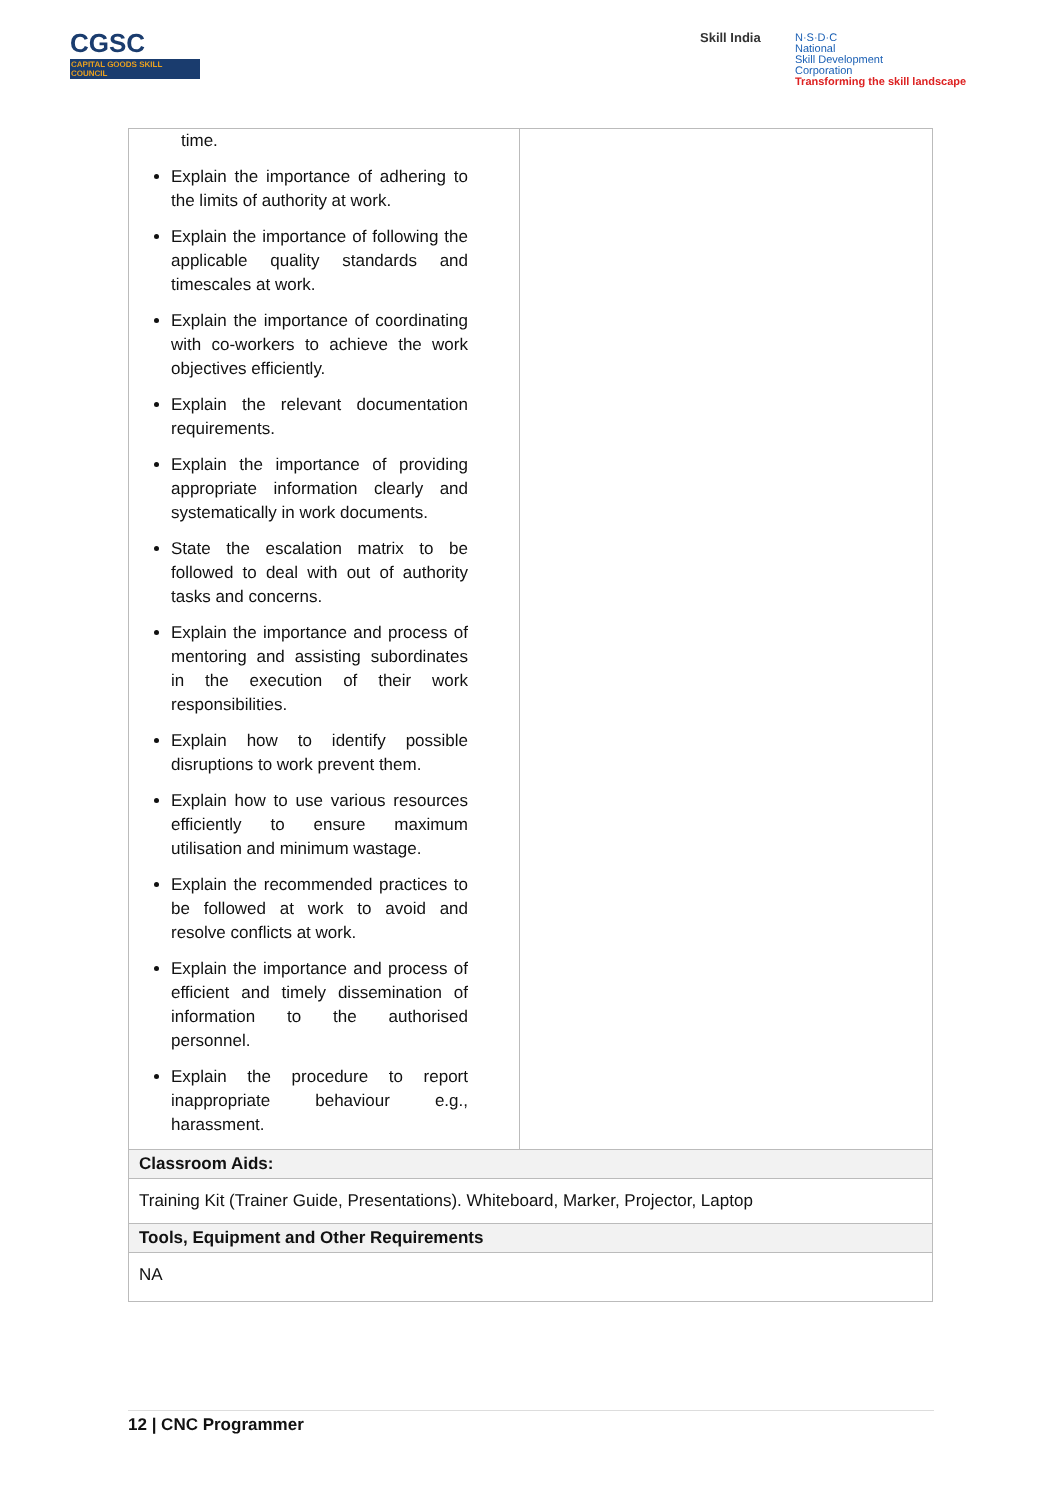CGSC
CAPITAL GOODS SKILL COUNCIL
Skill India
N·S·D·C
National
Skill Development
Corporation
Transforming the skill landscape
| time. Explain the importance of adhering to the limits of authority at work. Explain the importance of following the applicable quality standards and timescales at work. Explain the importance of coordinating with co-workers to achieve the work objectives efficiently. Explain the relevant documentation requirements. Explain the importance of providing appropriate information clearly and systematically in work documents. State the escalation matrix to be followed to deal with out of authority tasks and concerns. Explain the importance and process of mentoring and assisting subordinates in the execution of their work responsibilities. Explain how to identify possible disruptions to work prevent them. Explain how to use various resources efficiently to ensure maximum utilisation and minimum wastage. Explain the recommended practices to be followed at work to avoid and resolve conflicts at work. Explain the importance and process of efficient and timely dissemination of information to the authorised personnel. Explain the procedure to report inappropriate behaviour e.g., harassment. | |
| Classroom Aids: | |
| Training Kit (Trainer Guide, Presentations). Whiteboard, Marker, Projector, Laptop | |
| Tools, Equipment and Other Requirements | |
| NA | |
12 | CNC Programmer